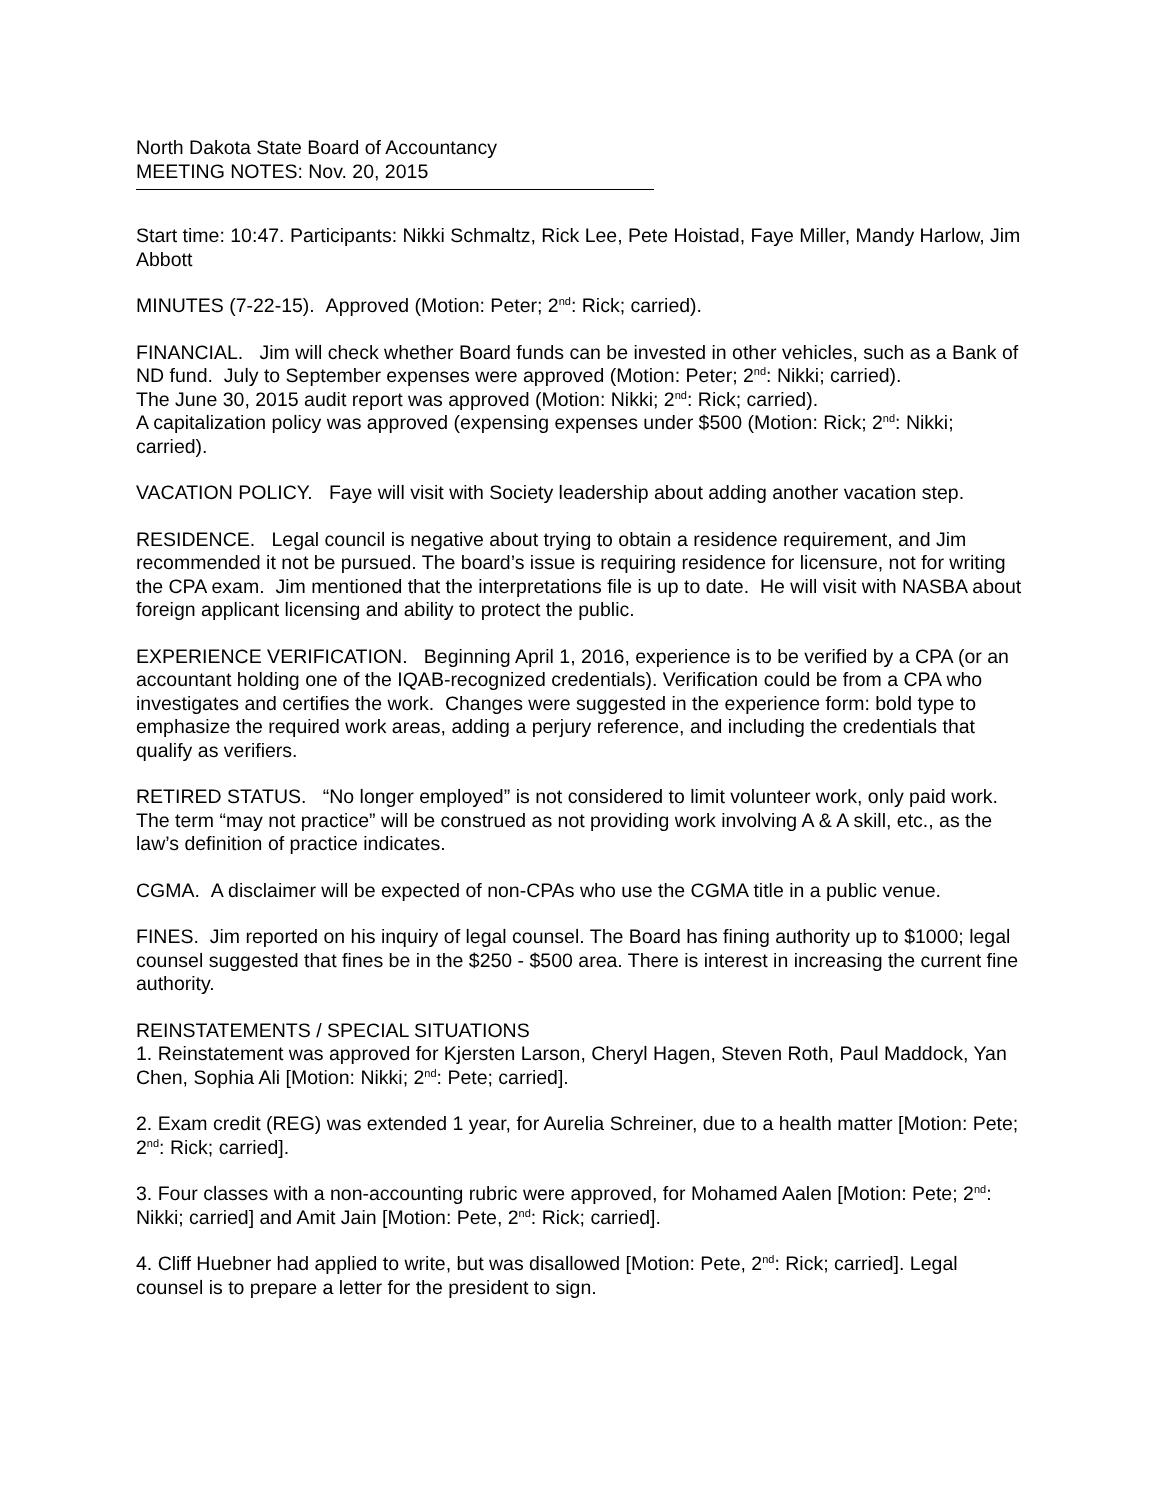North Dakota State Board of Accountancy
MEETING NOTES: Nov. 20, 2015
Start time: 10:47. Participants: Nikki Schmaltz, Rick Lee, Pete Hoistad, Faye Miller, Mandy Harlow, Jim Abbott
MINUTES (7-22-15). Approved (Motion: Peter; 2<sup>nd</sup>: Rick; carried).
FINANCIAL. Jim will check whether Board funds can be invested in other vehicles, such as a Bank of ND fund. July to September expenses were approved (Motion: Peter; 2<sup>nd</sup>: Nikki; carried).
The June 30, 2015 audit report was approved (Motion: Nikki; 2<sup>nd</sup>: Rick; carried).
A capitalization policy was approved (expensing expenses under $500 (Motion: Rick; 2<sup>nd</sup>: Nikki; carried).
VACATION POLICY. Faye will visit with Society leadership about adding another vacation step.
RESIDENCE. Legal council is negative about trying to obtain a residence requirement, and Jim recommended it not be pursued. The board’s issue is requiring residence for licensure, not for writing the CPA exam. Jim mentioned that the interpretations file is up to date. He will visit with NASBA about foreign applicant licensing and ability to protect the public.
EXPERIENCE VERIFICATION. Beginning April 1, 2016, experience is to be verified by a CPA (or an accountant holding one of the IQAB-recognized credentials). Verification could be from a CPA who investigates and certifies the work. Changes were suggested in the experience form: bold type to emphasize the required work areas, adding a perjury reference, and including the credentials that qualify as verifiers.
RETIRED STATUS. “No longer employed” is not considered to limit volunteer work, only paid work. The term “may not practice” will be construed as not providing work involving A & A skill, etc., as the law’s definition of practice indicates.
CGMA. A disclaimer will be expected of non-CPAs who use the CGMA title in a public venue.
FINES. Jim reported on his inquiry of legal counsel. The Board has fining authority up to $1000; legal counsel suggested that fines be in the $250 - $500 area. There is interest in increasing the current fine authority.
REINSTATEMENTS / SPECIAL SITUATIONS
1. Reinstatement was approved for Kjersten Larson, Cheryl Hagen, Steven Roth, Paul Maddock, Yan Chen, Sophia Ali [Motion: Nikki; 2<sup>nd</sup>: Pete; carried].
2. Exam credit (REG) was extended 1 year, for Aurelia Schreiner, due to a health matter [Motion: Pete; 2<sup>nd</sup>: Rick; carried].
3. Four classes with a non-accounting rubric were approved, for Mohamed Aalen [Motion: Pete; 2<sup>nd</sup>: Nikki; carried] and Amit Jain [Motion: Pete, 2<sup>nd</sup>: Rick; carried].
4. Cliff Huebner had applied to write, but was disallowed [Motion: Pete, 2<sup>nd</sup>: Rick; carried]. Legal counsel is to prepare a letter for the president to sign.